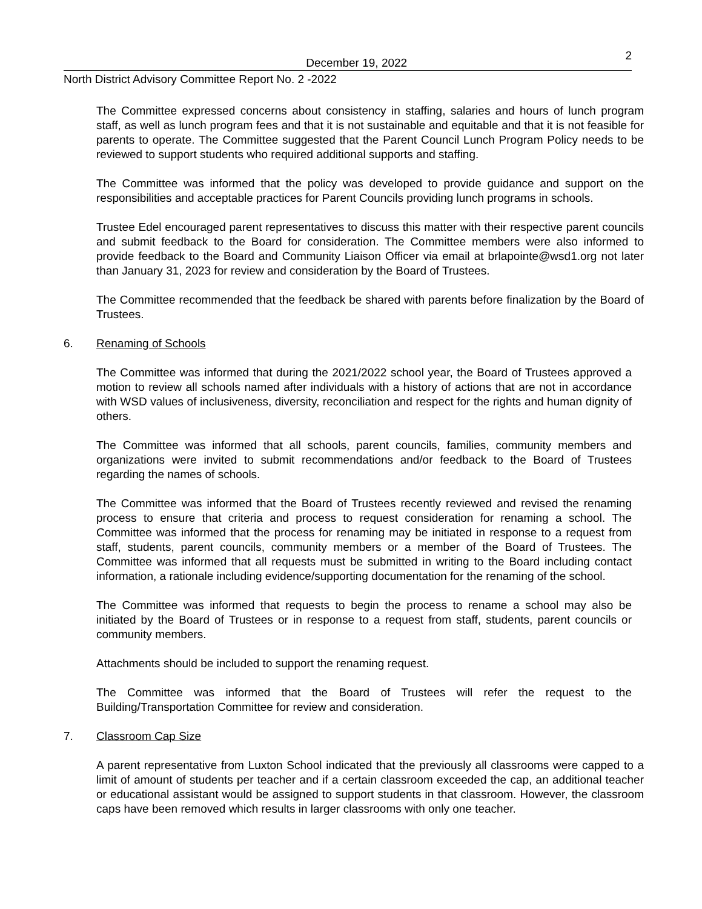December 19, 2022
2
North District Advisory Committee Report No. 2 -2022
The Committee expressed concerns about consistency in staffing, salaries and hours of lunch program staff, as well as lunch program fees and that it is not sustainable and equitable and that it is not feasible for parents to operate. The Committee suggested that the Parent Council Lunch Program Policy needs to be reviewed to support students who required additional supports and staffing.
The Committee was informed that the policy was developed to provide guidance and support on the responsibilities and acceptable practices for Parent Councils providing lunch programs in schools.
Trustee Edel encouraged parent representatives to discuss this matter with their respective parent councils and submit feedback to the Board for consideration. The Committee members were also informed to provide feedback to the Board and Community Liaison Officer via email at brlapointe@wsd1.org not later than January 31, 2023 for review and consideration by the Board of Trustees.
The Committee recommended that the feedback be shared with parents before finalization by the Board of Trustees.
6. Renaming of Schools
The Committee was informed that during the 2021/2022 school year, the Board of Trustees approved a motion to review all schools named after individuals with a history of actions that are not in accordance with WSD values of inclusiveness, diversity, reconciliation and respect for the rights and human dignity of others.
The Committee was informed that all schools, parent councils, families, community members and organizations were invited to submit recommendations and/or feedback to the Board of Trustees regarding the names of schools.
The Committee was informed that the Board of Trustees recently reviewed and revised the renaming process to ensure that criteria and process to request consideration for renaming a school. The Committee was informed that the process for renaming may be initiated in response to a request from staff, students, parent councils, community members or a member of the Board of Trustees. The Committee was informed that all requests must be submitted in writing to the Board including contact information, a rationale including evidence/supporting documentation for the renaming of the school.
The Committee was informed that requests to begin the process to rename a school may also be initiated by the Board of Trustees or in response to a request from staff, students, parent councils or community members.
Attachments should be included to support the renaming request.
The Committee was informed that the Board of Trustees will refer the request to the Building/Transportation Committee for review and consideration.
7. Classroom Cap Size
A parent representative from Luxton School indicated that the previously all classrooms were capped to a limit of amount of students per teacher and if a certain classroom exceeded the cap, an additional teacher or educational assistant would be assigned to support students in that classroom. However, the classroom caps have been removed which results in larger classrooms with only one teacher.